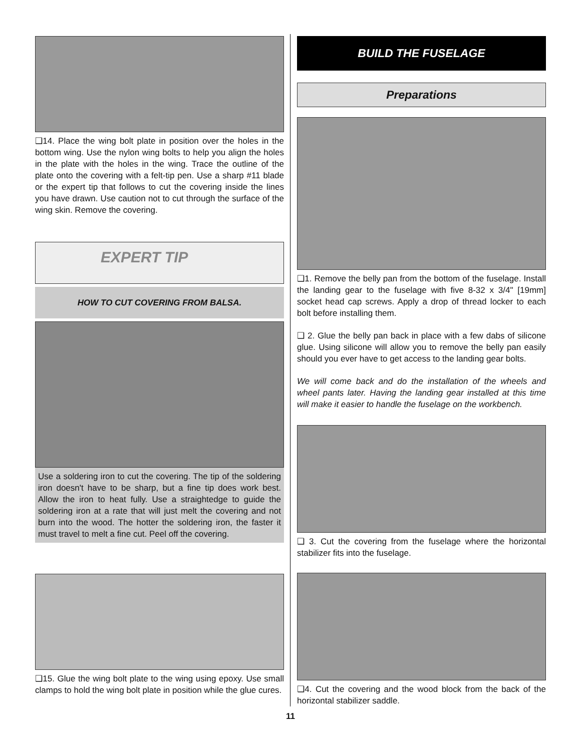❑14. Place the wing bolt plate in position over the holes in the bottom wing. Use the nylon wing bolts to help you align the holes in the plate with the holes in the wing. Trace the outline of the plate onto the covering with a felt-tip pen. Use a sharp #11 blade or the expert tip that follows to cut the covering inside the lines you have drawn. Use caution not to cut through the surface of the wing skin. Remove the covering.
EXPERT TIP
HOW TO CUT COVERING FROM BALSA.
Use a soldering iron to cut the covering. The tip of the soldering iron doesn't have to be sharp, but a fine tip does work best. Allow the iron to heat fully. Use a straightedge to guide the soldering iron at a rate that will just melt the covering and not burn into the wood. The hotter the soldering iron, the faster it must travel to melt a fine cut. Peel off the covering.
❑15. Glue the wing bolt plate to the wing using epoxy. Use small clamps to hold the wing bolt plate in position while the glue cures.
BUILD THE FUSELAGE
Preparations
❑1. Remove the belly pan from the bottom of the fuselage. Install the landing gear to the fuselage with five 8-32 x 3/4" [19mm] socket head cap screws. Apply a drop of thread locker to each bolt before installing them.
❑ 2. Glue the belly pan back in place with a few dabs of silicone glue. Using silicone will allow you to remove the belly pan easily should you ever have to get access to the landing gear bolts.
We will come back and do the installation of the wheels and wheel pants later. Having the landing gear installed at this time will make it easier to handle the fuselage on the workbench.
❑ 3. Cut the covering from the fuselage where the horizontal stabilizer fits into the fuselage.
❑4. Cut the covering and the wood block from the back of the horizontal stabilizer saddle.
11